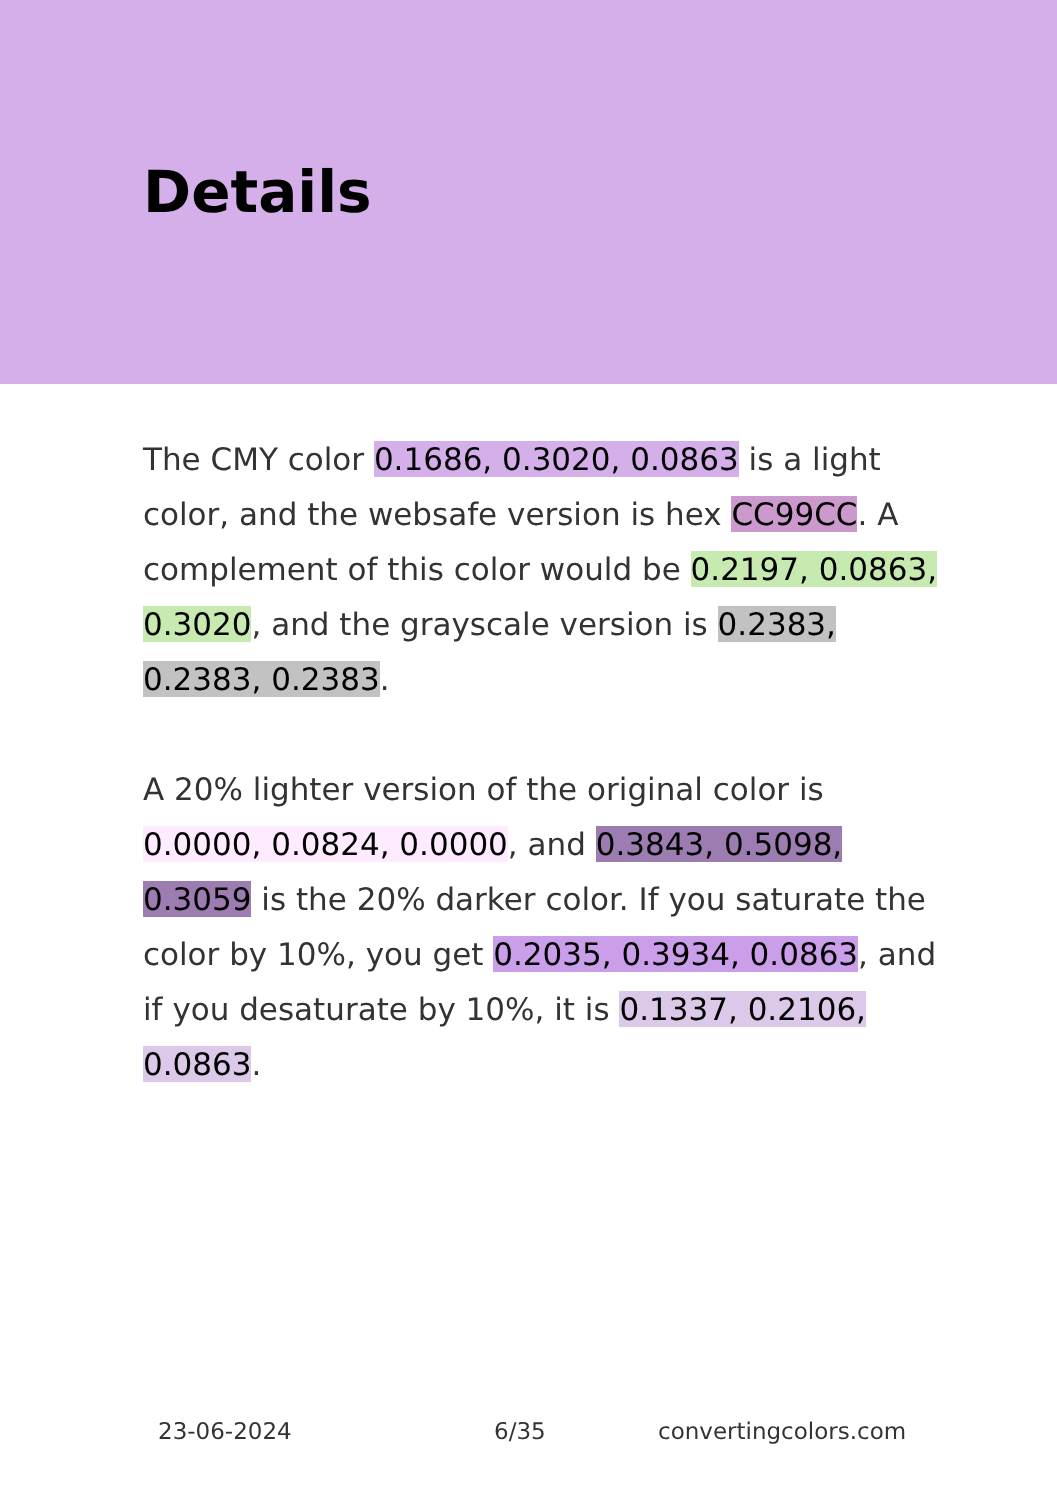Details
The CMY color 0.1686, 0.3020, 0.0863 is a light color, and the websafe version is hex CC99CC. A complement of this color would be 0.2197, 0.0863, 0.3020, and the grayscale version is 0.2383, 0.2383, 0.2383.
A 20% lighter version of the original color is 0.0000, 0.0824, 0.0000, and 0.3843, 0.5098, 0.3059 is the 20% darker color. If you saturate the color by 10%, you get 0.2035, 0.3934, 0.0863, and if you desaturate by 10%, it is 0.1337, 0.2106, 0.0863.
23-06-2024 6/35 convertingcolors.com